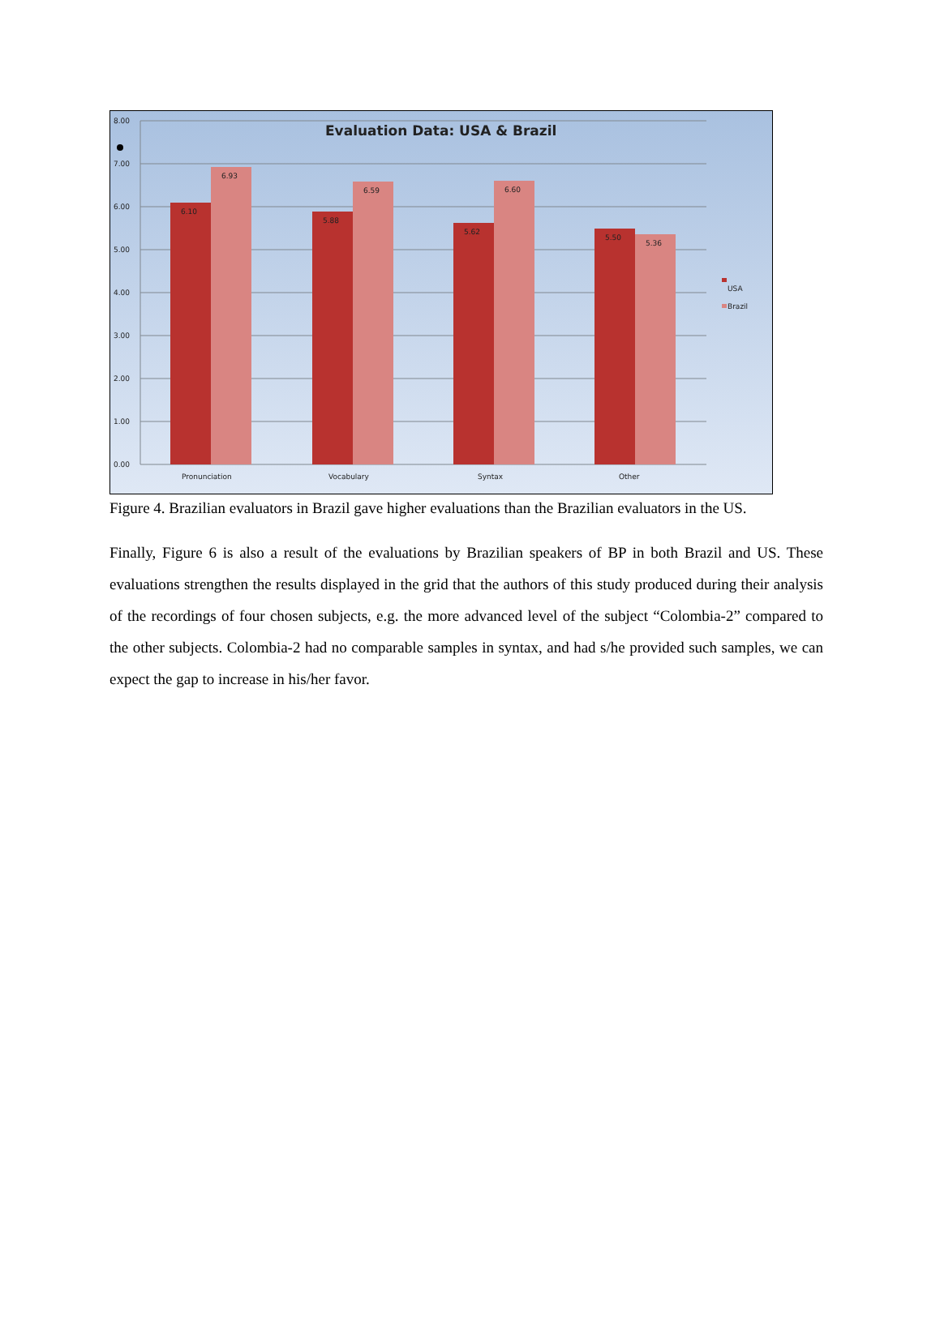8.00
7.00
6.00
5.00
4.00
3.00
2.00
1.00
0.00
Evaluation Data: USA & Brazil
6.10
6.93
5.88
6.59
5.62
6.60
5.50
5.36
Pronunciation
Vocabulary
Syntax
Other
USA
Brazil
Figure 4. Brazilian evaluators in Brazil gave higher evaluations than the Brazilian evaluators in the US.
Finally, Figure 6 is also a result of the evaluations by Brazilian speakers of BP in both Brazil and US. These evaluations strengthen the results displayed in the grid that the authors of this study produced during their analysis of the recordings of four chosen subjects, e.g. the more advanced level of the subject “Colombia-2” compared to the other subjects. Colombia-2 had no comparable samples in syntax, and had s/he provided such samples, we can expect the gap to increase in his/her favor.